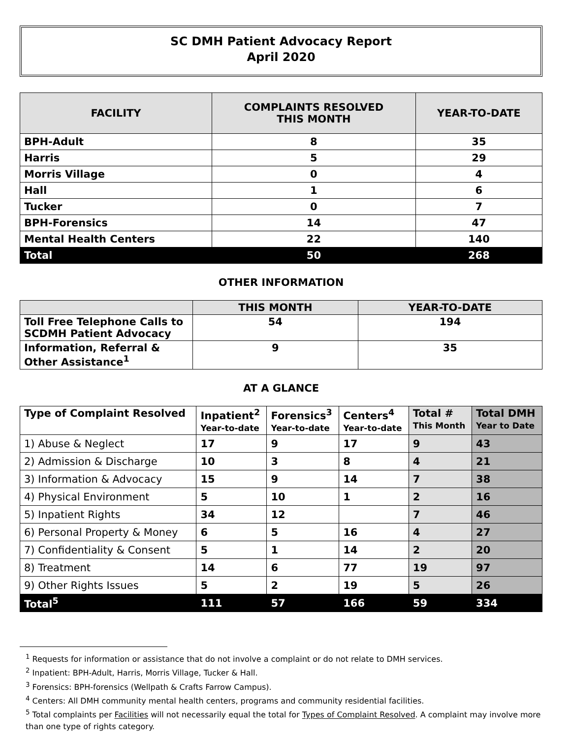SC DMH Patient Advocacy Report
April 2020
| FACILITY | COMPLAINTS RESOLVED THIS MONTH | YEAR-TO-DATE |
| --- | --- | --- |
| BPH-Adult | 8 | 35 |
| Harris | 5 | 29 |
| Morris Village | 0 | 4 |
| Hall | 1 | 6 |
| Tucker | 0 | 7 |
| BPH-Forensics | 14 | 47 |
| Mental Health Centers | 22 | 140 |
| Total | 50 | 268 |
OTHER INFORMATION
| | THIS MONTH | YEAR-TO-DATE |
| --- | --- | --- |
| Toll Free Telephone Calls to SCDMH Patient Advocacy | 54 | 194 |
| Information, Referral & Other Assistance<sup>1</sup> | 9 | 35 |
AT A GLANCE
| Type of Complaint Resolved | Inpatient<sup>2</sup> Year-to-date | Forensics<sup>3</sup> Year-to-date | Centers<sup>4</sup> Year-to-date | Total # This Month | Total DMH Year to Date |
| --- | --- | --- | --- | --- | --- |
| 1) Abuse & Neglect | 17 | 9 | 17 | 9 | 43 |
| 2) Admission & Discharge | 10 | 3 | 8 | 4 | 21 |
| 3) Information & Advocacy | 15 | 9 | 14 | 7 | 38 |
| 4) Physical Environment | 5 | 10 | 1 | 2 | 16 |
| 5) Inpatient Rights | 34 | 12 | | 7 | 46 |
| 6) Personal Property & Money | 6 | 5 | 16 | 4 | 27 |
| 7) Confidentiality & Consent | 5 | 1 | 14 | 2 | 20 |
| 8) Treatment | 14 | 6 | 77 | 19 | 97 |
| 9) Other Rights Issues | 5 | 2 | 19 | 5 | 26 |
| Total<sup>5</sup> | 111 | 57 | 166 | 59 | 334 |
<sup>1</sup> Requests for information or assistance that do not involve a complaint or do not relate to DMH services.
<sup>2</sup> Inpatient: BPH-Adult, Harris, Morris Village, Tucker & Hall.
<sup>3</sup> Forensics: BPH-forensics (Wellpath & Crafts Farrow Campus).
<sup>4</sup> Centers: All DMH community mental health centers, programs and community residential facilities.
<sup>5</sup> Total complaints per Facilities will not necessarily equal the total for Types of Complaint Resolved. A complaint may involve more than one type of rights category.